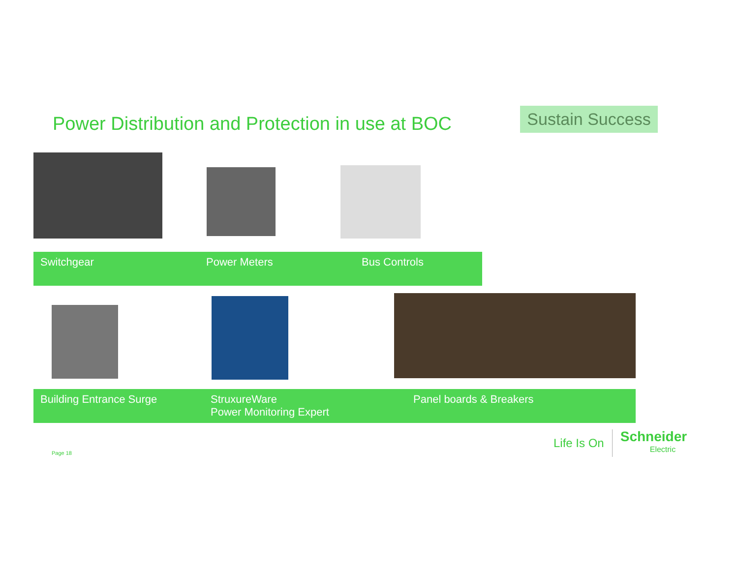Power Distribution and Protection in use at BOC
Sustain Success
Switchgear Power Meters Bus Controls
Building Entrance Surge StruxureWare
Power Monitoring Expert
Panel boards & Breakers
Page 18
Life Is On Schneider
Electric